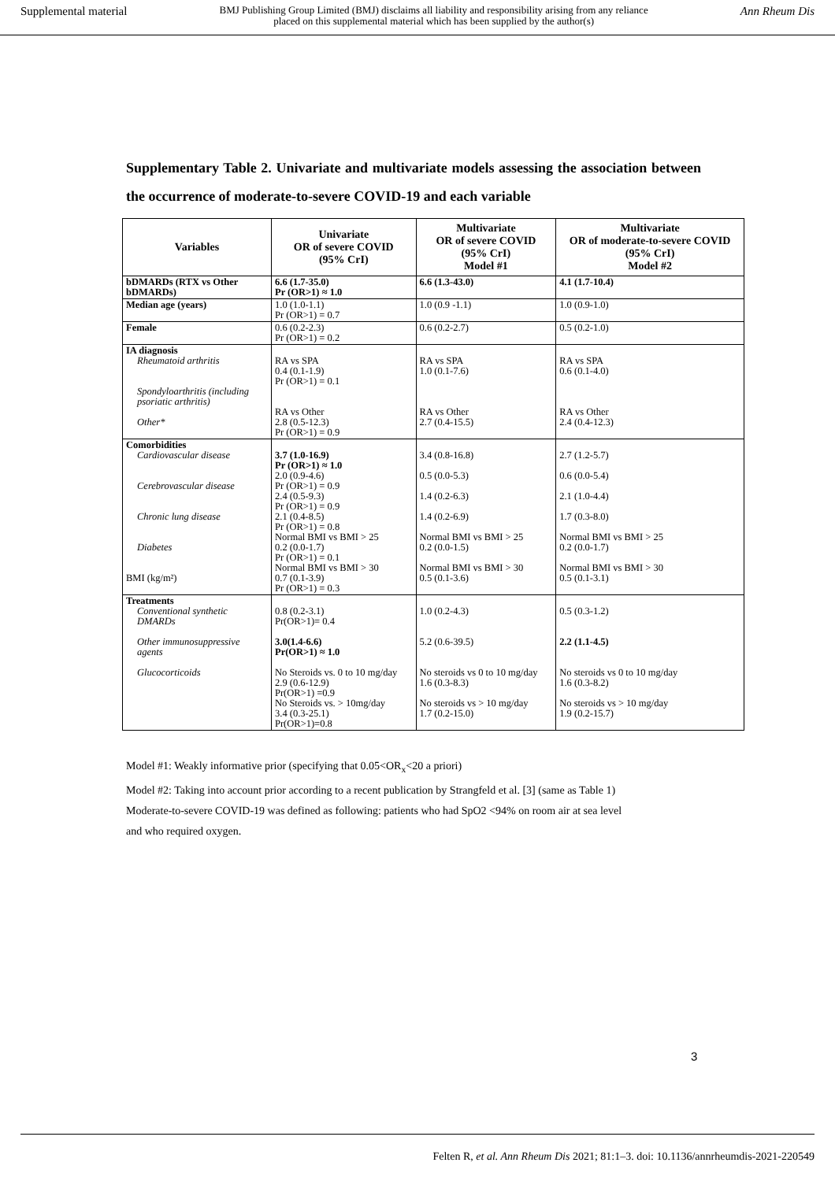Supplemental material BMJ Publishing Group Limited (BMJ) disclaims all liability and responsibility arising from any reliance
placed on this supplemental material which has been supplied by the author(s) Ann Rheum Dis
Supplementary Table 2. Univariate and multivariate models assessing the association between the occurrence of moderate-to-severe COVID-19 and each variable
| Variables | Univariate OR of severe COVID (95% CrI) | Multivariate OR of severe COVID (95% CrI) Model #1 | Multivariate OR of moderate-to-severe COVID (95% CrI) Model #2 |
| --- | --- | --- | --- |
| bDMARDs (RTX vs Other bDMARDs) | 6.6 (1.7-35.0) Pr (OR>1) ≈ 1.0 | 6.6 (1.3-43.0) | 4.1 (1.7-10.4) |
| Median age (years) | 1.0 (1.0-1.1) Pr (OR>1) = 0.7 | 1.0 (0.9 -1.1) | 1.0 (0.9-1.0) |
| Female | 0.6 (0.2-2.3) Pr (OR>1) = 0.2 | 0.6 (0.2-2.7) | 0.5 (0.2-1.0) |
| IA diagnosis Rheumatoid arthritis Spondyloarthritis (including psoriatic arthritis) Other* | RA vs SPA 0.4 (0.1-1.9) Pr (OR>1) = 0.1 RA vs Other 2.8 (0.5-12.3) Pr (OR>1) = 0.9 | RA vs SPA 1.0 (0.1-7.6) RA vs Other 2.7 (0.4-15.5) | RA vs SPA 0.6 (0.1-4.0) RA vs Other 2.4 (0.4-12.3) |
| Comorbidities Cardiovascular disease Cerebrovascular disease Chronic lung disease Diabetes BMI (kg/m²) | 3.7 (1.0-16.9) Pr (OR>1) ≈ 1.0 2.0 (0.9-4.6) Pr (OR>1) = 0.9 2.4 (0.5-9.3) Pr (OR>1) = 0.9 2.1 (0.4-8.5) Pr (OR>1) = 0.8 Normal BMI vs BMI > 25 0.2 (0.0-1.7) Pr (OR>1) = 0.1 Normal BMI vs BMI > 30 0.7 (0.1-3.9) Pr (OR>1) = 0.3 | 3.4 (0.8-16.8) 0.5 (0.0-5.3) 1.4 (0.2-6.3) 1.4 (0.2-6.9) Normal BMI vs BMI > 25 0.2 (0.0-1.5) Normal BMI vs BMI > 30 0.5 (0.1-3.6) | 2.7 (1.2-5.7) 0.6 (0.0-5.4) 2.1 (1.0-4.4) 1.7 (0.3-8.0) Normal BMI vs BMI > 25 0.2 (0.0-1.7) Normal BMI vs BMI > 30 0.5 (0.1-3.1) |
| Treatments Conventional synthetic DMARDs Other immunosuppressive agents Glucocorticoids | 0.8 (0.2-3.1) Pr(OR>1)= 0.4 3.0(1.4-6.6) Pr(OR>1) ≈ 1.0 No Steroids vs. 0 to 10 mg/day 2.9 (0.6-12.9) Pr(OR>1) =0.9 No Steroids vs. > 10mg/day 3.4 (0.3-25.1) Pr(OR>1)=0.8 | 1.0 (0.2-4.3) 5.2 (0.6-39.5) No steroids vs 0 to 10 mg/day 1.6 (0.3-8.3) No steroids vs > 10 mg/day 1.7 (0.2-15.0) | 0.5 (0.3-1.2) 2.2 (1.1-4.5) No steroids vs 0 to 10 mg/day 1.6 (0.3-8.2) No steroids vs > 10 mg/day 1.9 (0.2-15.7) |
Model #1: Weakly informative prior (specifying that 0.05<OR<sub>x</sub><20 a priori)
Model #2: Taking into account prior according to a recent publication by Strangfeld et al. [3] (same as Table 1)
Moderate-to-severe COVID-19 was defined as following: patients who had SpO2 <94% on room air at sea level
and who required oxygen.
3
Felten R, et al. Ann Rheum Dis 2021; 81:1–3. doi: 10.1136/annrheumdis-2021-220549